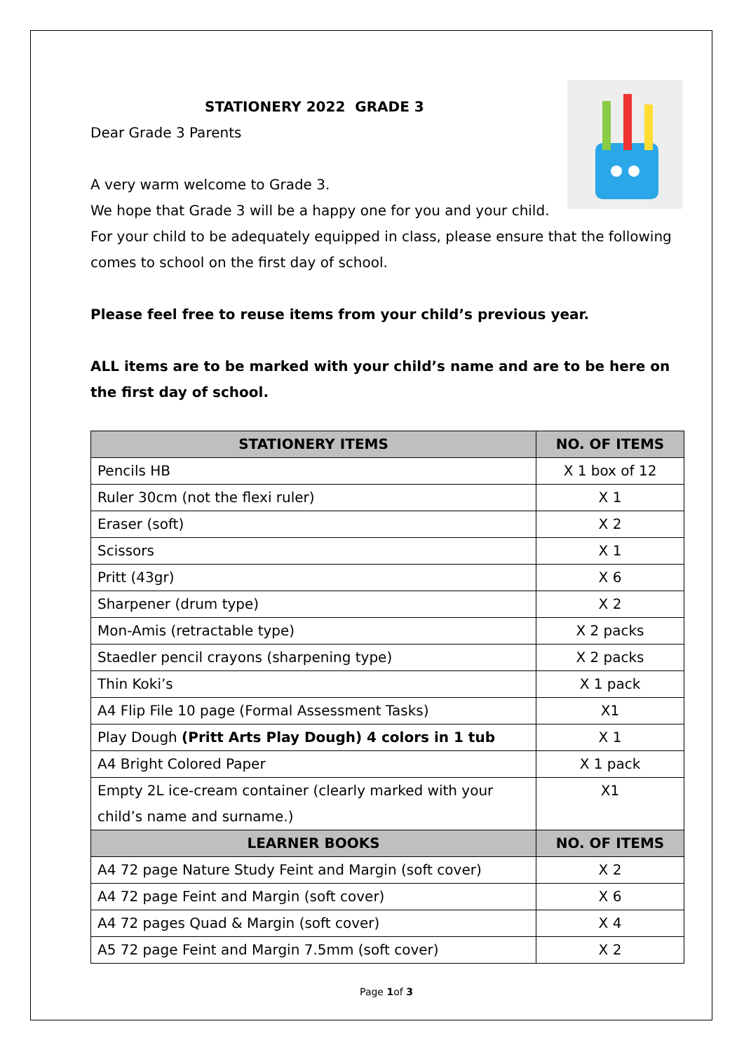STATIONERY 2022 GRADE 3
Dear Grade 3 Parents
A very warm welcome to Grade 3.
We hope that Grade 3 will be a happy one for you and your child. For your child to be adequately equipped in class, please ensure that the following comes to school on the first day of school.
Please feel free to reuse items from your child’s previous year.
ALL items are to be marked with your child’s name and are to be here on the first day of school.
| STATIONERY ITEMS | NO. OF ITEMS |
| --- | --- |
| Pencils HB | X 1 box of 12 |
| Ruler 30cm (not the flexi ruler) | X 1 |
| Eraser (soft) | X 2 |
| Scissors | X 1 |
| Pritt (43gr) | X 6 |
| Sharpener (drum type) | X 2 |
| Mon-Amis (retractable type) | X 2 packs |
| Staedler pencil crayons (sharpening type) | X 2 packs |
| Thin Koki’s | X 1 pack |
| A4 Flip File 10 page (Formal Assessment Tasks) | X1 |
| Play Dough (Pritt Arts Play Dough) 4 colors in 1 tub | X 1 |
| A4 Bright Colored Paper | X 1 pack |
| Empty 2L ice-cream container (clearly marked with your child’s name and surname.) | X1 |
| LEARNER BOOKS | NO. OF ITEMS |
| A4 72 page Nature Study Feint and Margin (soft cover) | X 2 |
| A4 72 page Feint and Margin (soft cover) | X 6 |
| A4 72 pages Quad & Margin (soft cover) | X 4 |
| A5 72 page Feint and Margin 7.5mm (soft cover) | X 2 |
Page 1of 3